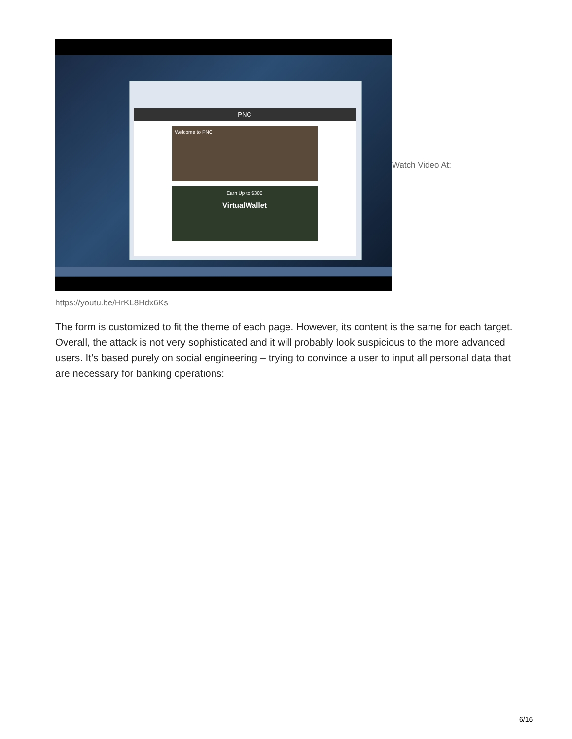PNC
Welcome to PNC
Earn Up to $300
VirtualWallet
Watch Video At:
https://youtu.be/HrKL8Hdx6Ks
The form is customized to fit the theme of each page. However, its content is the same for each target. Overall, the attack is not very sophisticated and it will probably look suspicious to the more advanced users. It’s based purely on social engineering – trying to convince a user to input all personal data that are necessary for banking operations:
6/16